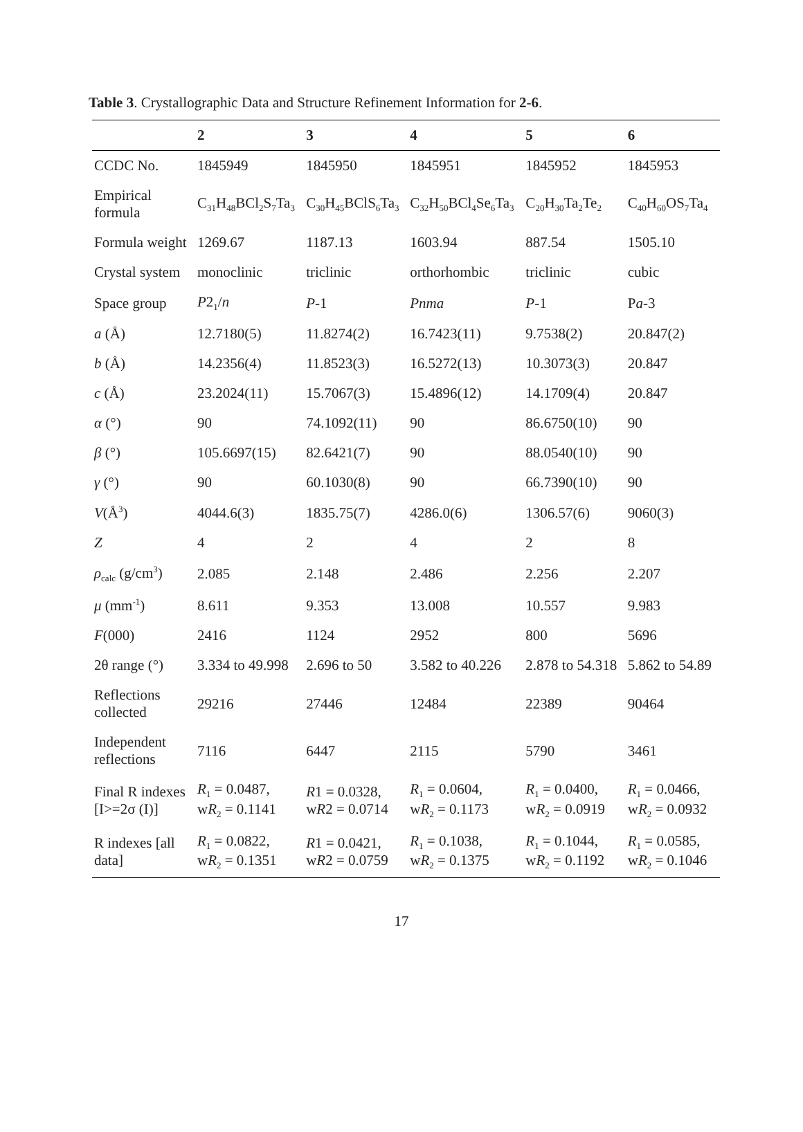Table 3. Crystallographic Data and Structure Refinement Information for 2-6.
| | 2 | 3 | 4 | 5 | 6 |
| --- | --- | --- | --- | --- | --- |
| CCDC No. | 1845949 | 1845950 | 1845951 | 1845952 | 1845953 |
| Empirical formula | C<sub>31</sub>H<sub>48</sub>BCl<sub>2</sub>S<sub>7</sub>Ta<sub>3</sub> | C<sub>30</sub>H<sub>45</sub>BClS<sub>6</sub>Ta<sub>3</sub> | C<sub>32</sub>H<sub>50</sub>BCl<sub>4</sub>Se<sub>6</sub>Ta<sub>3</sub> | C<sub>20</sub>H<sub>30</sub>Ta<sub>2</sub>Te<sub>2</sub> | C<sub>40</sub>H<sub>60</sub>OS<sub>7</sub>Ta<sub>4</sub> |
| Formula weight | 1269.67 | 1187.13 | 1603.94 | 887.54 | 1505.10 |
| Crystal system | monoclinic | triclinic | orthorhombic | triclinic | cubic |
| Space group | P 2<sub>1</sub>/ n | P -1 | Pnma | P -1 | P a -3 |
| a (Å) | 12.7180(5) | 11.8274(2) | 16.7423(11) | 9.7538(2) | 20.847(2) |
| b (Å) | 14.2356(4) | 11.8523(3) | 16.5272(13) | 10.3073(3) | 20.847 |
| c (Å) | 23.2024(11) | 15.7067(3) | 15.4896(12) | 14.1709(4) | 20.847 |
| α (°) | 90 | 74.1092(11) | 90 | 86.6750(10) | 90 |
| β (°) | 105.6697(15) | 82.6421(7) | 90 | 88.0540(10) | 90 |
| γ (°) | 90 | 60.1030(8) | 90 | 66.7390(10) | 90 |
| V (Å<sup>3</sup>) | 4044.6(3) | 1835.75(7) | 4286.0(6) | 1306.57(6) | 9060(3) |
| Z | 4 | 2 | 4 | 2 | 8 |
| ρ<sub>calc</sub> (g/cm<sup>3</sup>) | 2.085 | 2.148 | 2.486 | 2.256 | 2.207 |
| μ (mm<sup>-1</sup>) | 8.611 | 9.353 | 13.008 | 10.557 | 9.983 |
| F (000) | 2416 | 1124 | 2952 | 800 | 5696 |
| 2θ range (°) | 3.334 to 49.998 | 2.696 to 50 | 3.582 to 40.226 | 2.878 to 54.318 | 5.862 to 54.89 |
| Reflections collected | 29216 | 27446 | 12484 | 22389 | 90464 |
| Independent reflections | 7116 | 6447 | 2115 | 5790 | 3461 |
| Final R indexes [I>=2σ (I)] | R<sub>1</sub> = 0.0487, w R<sub>2</sub> = 0.1141 | R 1 = 0.0328, w R 2 = 0.0714 | R<sub>1</sub> = 0.0604, w R<sub>2</sub> = 0.1173 | R<sub>1</sub> = 0.0400, w R<sub>2</sub> = 0.0919 | R<sub>1</sub> = 0.0466, w R<sub>2</sub> = 0.0932 |
| R indexes [all data] | R<sub>1</sub> = 0.0822, w R<sub>2</sub> = 0.1351 | R 1 = 0.0421, w R 2 = 0.0759 | R<sub>1</sub> = 0.1038, w R<sub>2</sub> = 0.1375 | R<sub>1</sub> = 0.1044, w R<sub>2</sub> = 0.1192 | R<sub>1</sub> = 0.0585, w R<sub>2</sub> = 0.1046 |
17